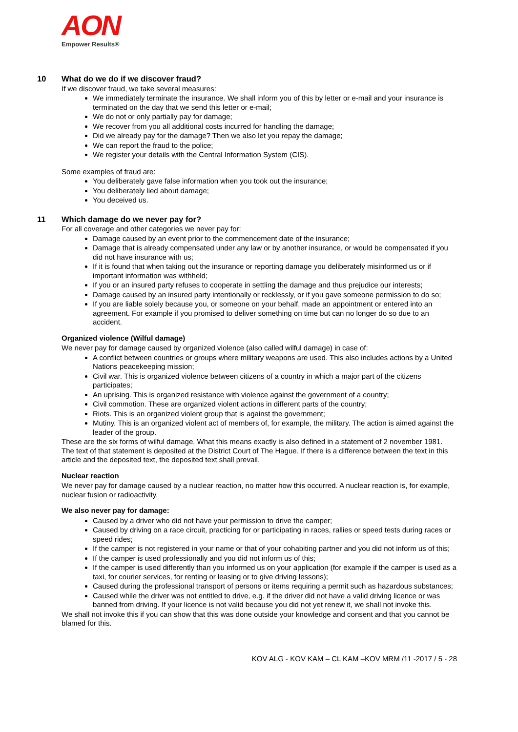AON
Empower Results®
10 What do we do if we discover fraud?
If we discover fraud, we take several measures:
We immediately terminate the insurance. We shall inform you of this by letter or e-mail and your insurance is terminated on the day that we send this letter or e-mail;
We do not or only partially pay for damage;
We recover from you all additional costs incurred for handling the damage;
Did we already pay for the damage? Then we also let you repay the damage;
We can report the fraud to the police;
We register your details with the Central Information System (CIS).
Some examples of fraud are:
You deliberately gave false information when you took out the insurance;
You deliberately lied about damage;
You deceived us.
11 Which damage do we never pay for?
For all coverage and other categories we never pay for:
Damage caused by an event prior to the commencement date of the insurance;
Damage that is already compensated under any law or by another insurance, or would be compensated if you did not have insurance with us;
If it is found that when taking out the insurance or reporting damage you deliberately misinformed us or if important information was withheld;
If you or an insured party refuses to cooperate in settling the damage and thus prejudice our interests;
Damage caused by an insured party intentionally or recklessly, or if you gave someone permission to do so;
If you are liable solely because you, or someone on your behalf, made an appointment or entered into an agreement. For example if you promised to deliver something on time but can no longer do so due to an accident.
Organized violence (Wilful damage)
We never pay for damage caused by organized violence (also called wilful damage) in case of:
A conflict between countries or groups where military weapons are used. This also includes actions by a United Nations peacekeeping mission;
Civil war. This is organized violence between citizens of a country in which a major part of the citizens participates;
An uprising. This is organized resistance with violence against the government of a country;
Civil commotion. These are organized violent actions in different parts of the country;
Riots. This is an organized violent group that is against the government;
Mutiny. This is an organized violent act of members of, for example, the military. The action is aimed against the leader of the group.
These are the six forms of wilful damage. What this means exactly is also defined in a statement of 2 november 1981. The text of that statement is deposited at the District Court of The Hague. If there is a difference between the text in this article and the deposited text, the deposited text shall prevail.
Nuclear reaction
We never pay for damage caused by a nuclear reaction, no matter how this occurred. A nuclear reaction is, for example, nuclear fusion or radioactivity.
We also never pay for damage:
Caused by a driver who did not have your permission to drive the camper;
Caused by driving on a race circuit, practicing for or participating in races, rallies or speed tests during races or speed rides;
If the camper is not registered in your name or that of your cohabiting partner and you did not inform us of this;
If the camper is used professionally and you did not inform us of this;
If the camper is used differently than you informed us on your application (for example if the camper is used as a taxi, for courier services, for renting or leasing or to give driving lessons);
Caused during the professional transport of persons or items requiring a permit such as hazardous substances;
Caused while the driver was not entitled to drive, e.g. if the driver did not have a valid driving licence or was banned from driving. If your licence is not valid because you did not yet renew it, we shall not invoke this.
We shall not invoke this if you can show that this was done outside your knowledge and consent and that you cannot be blamed for this.
KOV ALG - KOV KAM – CL KAM –KOV MRM /11 -2017 / 5 - 28